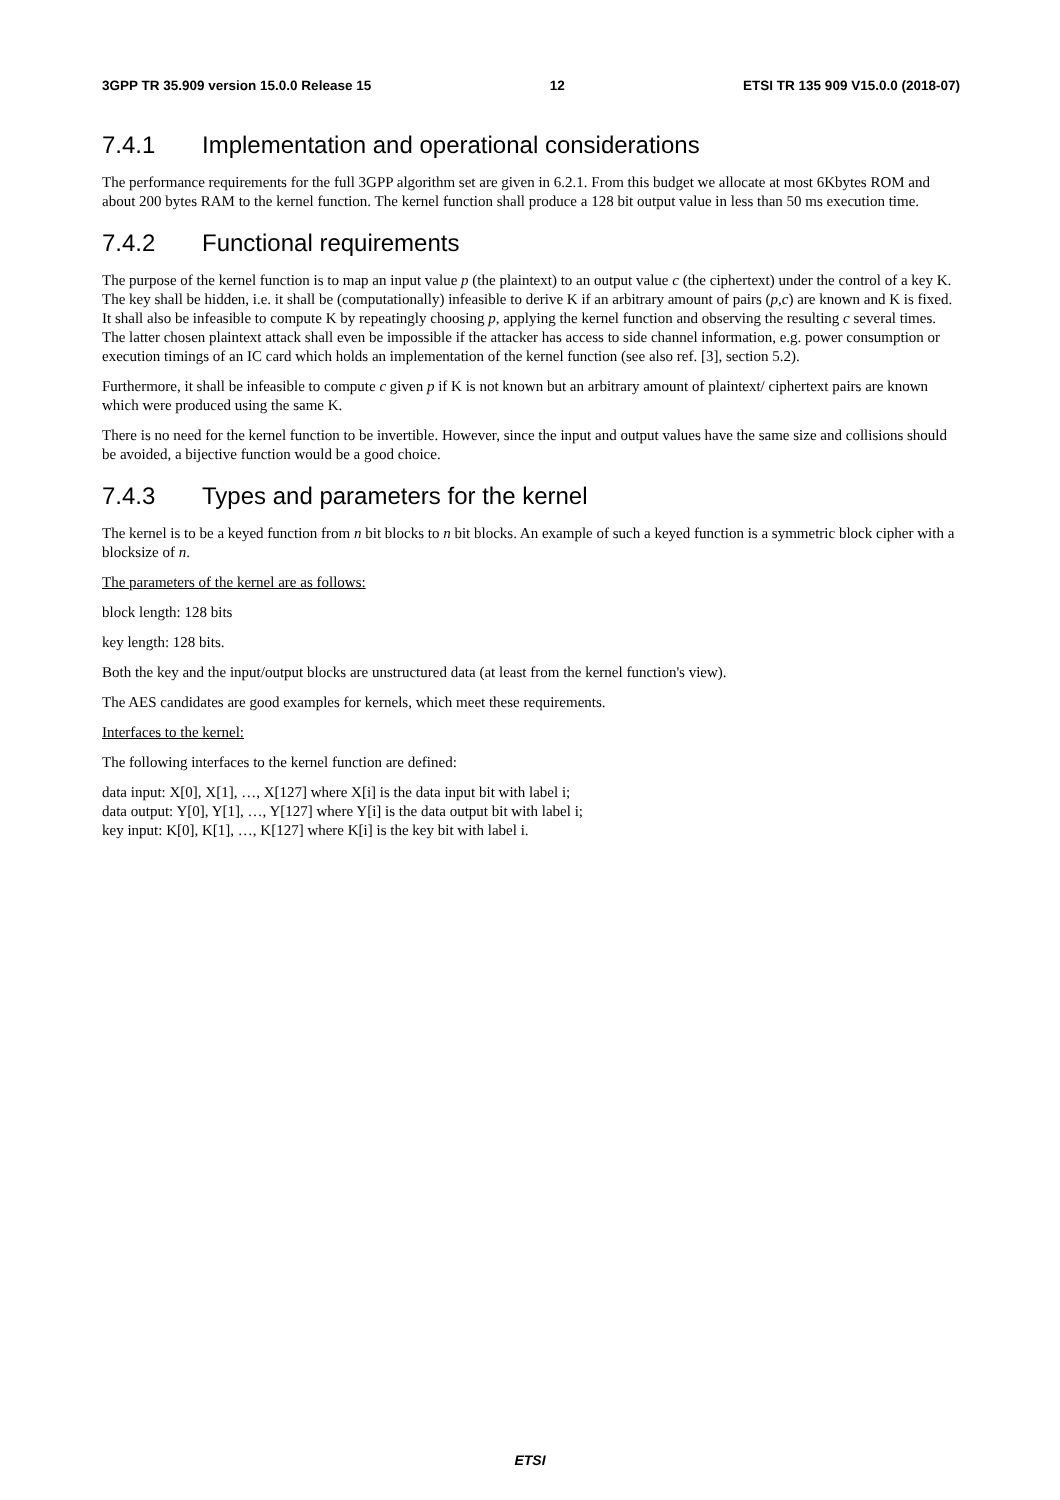3GPP TR 35.909 version 15.0.0 Release 15 12 ETSI TR 135 909 V15.0.0 (2018-07)
7.4.1 Implementation and operational considerations
The performance requirements for the full 3GPP algorithm set are given in 6.2.1. From this budget we allocate at most 6Kbytes ROM and about 200 bytes RAM to the kernel function. The kernel function shall produce a 128 bit output value in less than 50 ms execution time.
7.4.2 Functional requirements
The purpose of the kernel function is to map an input value p (the plaintext) to an output value c (the ciphertext) under the control of a key K. The key shall be hidden, i.e. it shall be (computationally) infeasible to derive K if an arbitrary amount of pairs (p,c) are known and K is fixed. It shall also be infeasible to compute K by repeatingly choosing p, applying the kernel function and observing the resulting c several times. The latter chosen plaintext attack shall even be impossible if the attacker has access to side channel information, e.g. power consumption or execution timings of an IC card which holds an implementation of the kernel function (see also ref. [3], section 5.2).
Furthermore, it shall be infeasible to compute c given p if K is not known but an arbitrary amount of plaintext/ ciphertext pairs are known which were produced using the same K.
There is no need for the kernel function to be invertible. However, since the input and output values have the same size and collisions should be avoided, a bijective function would be a good choice.
7.4.3 Types and parameters for the kernel
The kernel is to be a keyed function from n bit blocks to n bit blocks. An example of such a keyed function is a symmetric block cipher with a blocksize of n.
The parameters of the kernel are as follows:
block length: 128 bits
key length: 128 bits.
Both the key and the input/output blocks are unstructured data (at least from the kernel function's view).
The AES candidates are good examples for kernels, which meet these requirements.
Interfaces to the kernel:
The following interfaces to the kernel function are defined:
data input: X[0], X[1], …, X[127] where X[i] is the data input bit with label i;
data output: Y[0], Y[1], …, Y[127] where Y[i] is the data output bit with label i;
key input: K[0], K[1], …, K[127] where K[i] is the key bit with label i.
ETSI